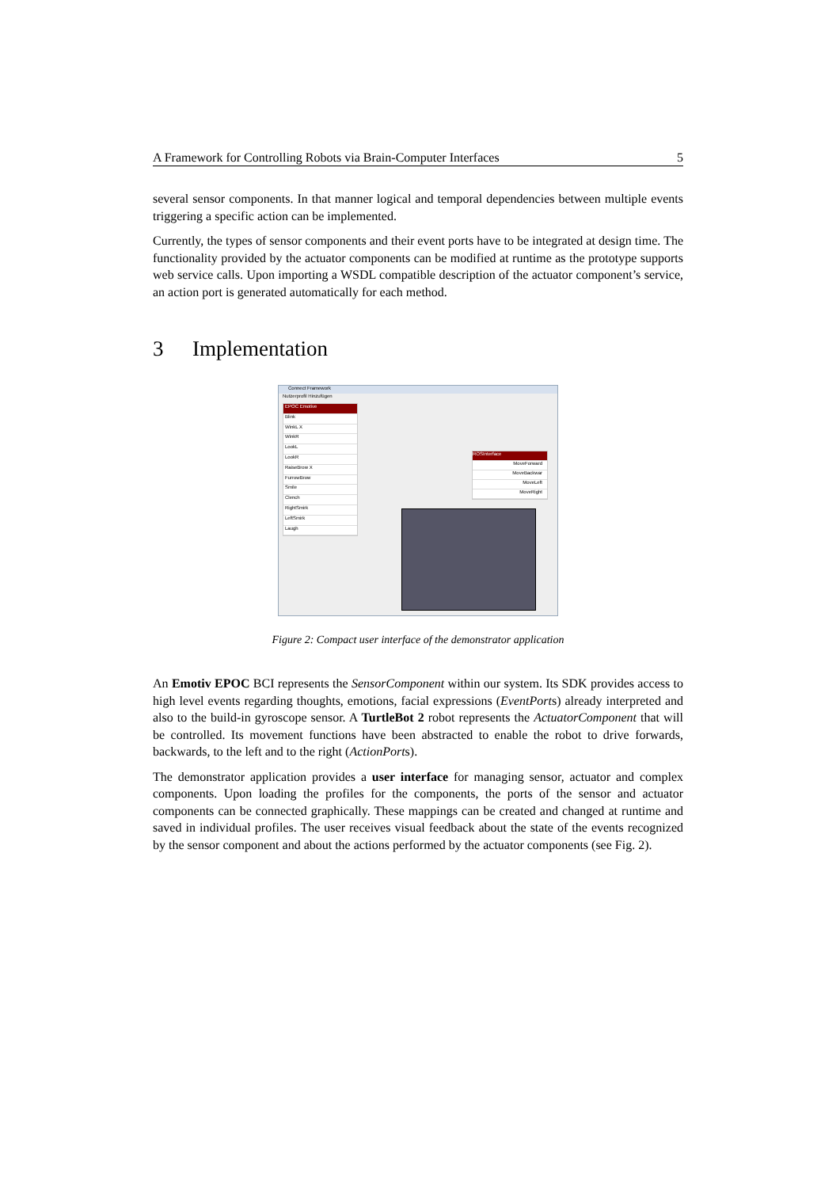A Framework for Controlling Robots via Brain-Computer Interfaces 5
several sensor components. In that manner logical and temporal dependencies between multiple events triggering a specific action can be implemented.
Currently, the types of sensor components and their event ports have to be integrated at design time. The functionality provided by the actuator components can be modified at runtime as the prototype supports web service calls. Upon importing a WSDL compatible description of the actuator component’s service, an action port is generated automatically for each method.
3 Implementation
Connect Framework
Nutzerprofil Hinzufügen
EPOC Emotive
Blink
WinkL X
WinkR
LookL
LookR
RaiseBrow X
FurrowBrow
Smile
Clench
RightSmirk
LeftSmirk
Laugh
ROSInterface
MoveForward
MoveBackwar
MoveLeft
MoveRight
Figure 2: Compact user interface of the demonstrator application
An Emotiv EPOC BCI represents the SensorComponent within our system. Its SDK provides access to high level events regarding thoughts, emotions, facial expressions (EventPorts) already interpreted and also to the build-in gyroscope sensor. A TurtleBot 2 robot represents the ActuatorComponent that will be controlled. Its movement functions have been abstracted to enable the robot to drive forwards, backwards, to the left and to the right (ActionPorts).
The demonstrator application provides a user interface for managing sensor, actuator and complex components. Upon loading the profiles for the components, the ports of the sensor and actuator components can be connected graphically. These mappings can be created and changed at runtime and saved in individual profiles. The user receives visual feedback about the state of the events recognized by the sensor component and about the actions performed by the actuator components (see Fig. 2).